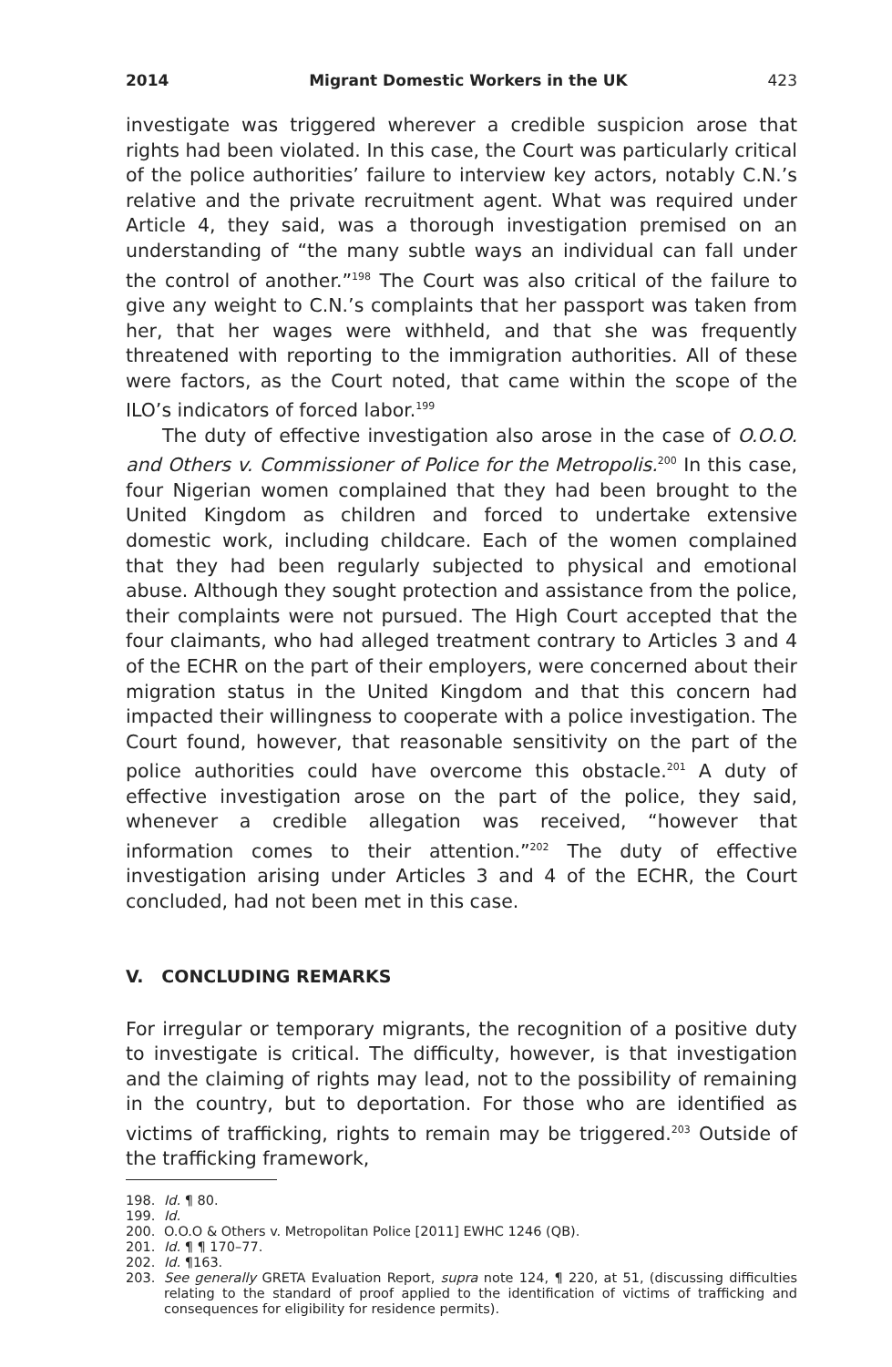2014 Migrant Domestic Workers in the UK 423
investigate was triggered wherever a credible suspicion arose that rights had been violated. In this case, the Court was particularly critical of the police authorities’ failure to interview key actors, notably C.N.’s relative and the private recruitment agent. What was required under Article 4, they said, was a thorough investigation premised on an understanding of “the many subtle ways an individual can fall under the control of another.”<sup>198</sup> The Court was also critical of the failure to give any weight to C.N.’s complaints that her passport was taken from her, that her wages were withheld, and that she was frequently threatened with reporting to the immigration authorities. All of these were factors, as the Court noted, that came within the scope of the ILO’s indicators of forced labor.<sup>199</sup>
The duty of effective investigation also arose in the case of O.O.O. and Others v. Commissioner of Police for the Metropolis.<sup>200</sup> In this case, four Nigerian women complained that they had been brought to the United Kingdom as children and forced to undertake extensive domestic work, including childcare. Each of the women complained that they had been regularly subjected to physical and emotional abuse. Although they sought protection and assistance from the police, their complaints were not pursued. The High Court accepted that the four claimants, who had alleged treatment contrary to Articles 3 and 4 of the ECHR on the part of their employers, were concerned about their migration status in the United Kingdom and that this concern had impacted their willingness to cooperate with a police investigation. The Court found, however, that reasonable sensitivity on the part of the police authorities could have overcome this obstacle.<sup>201</sup> A duty of effective investigation arose on the part of the police, they said, whenever a credible allegation was received, “however that information comes to their attention.”<sup>202</sup> The duty of effective investigation arising under Articles 3 and 4 of the ECHR, the Court concluded, had not been met in this case.
V. CONCLUDING REMARKS
For irregular or temporary migrants, the recognition of a positive duty to investigate is critical. The difficulty, however, is that investigation and the claiming of rights may lead, not to the possibility of remaining in the country, but to deportation. For those who are identified as victims of trafficking, rights to remain may be triggered.<sup>203</sup> Outside of the trafficking framework,
198. Id. ¶ 80.
199. Id.
200. O.O.O & Others v. Metropolitan Police [2011] EWHC 1246 (QB).
201. Id. ¶ ¶ 170–77.
202. Id. ¶163.
203. See generally GRETA Evaluation Report, supra note 124, ¶ 220, at 51, (discussing difficulties relating to the standard of proof applied to the identification of victims of trafficking and consequences for eligibility for residence permits).